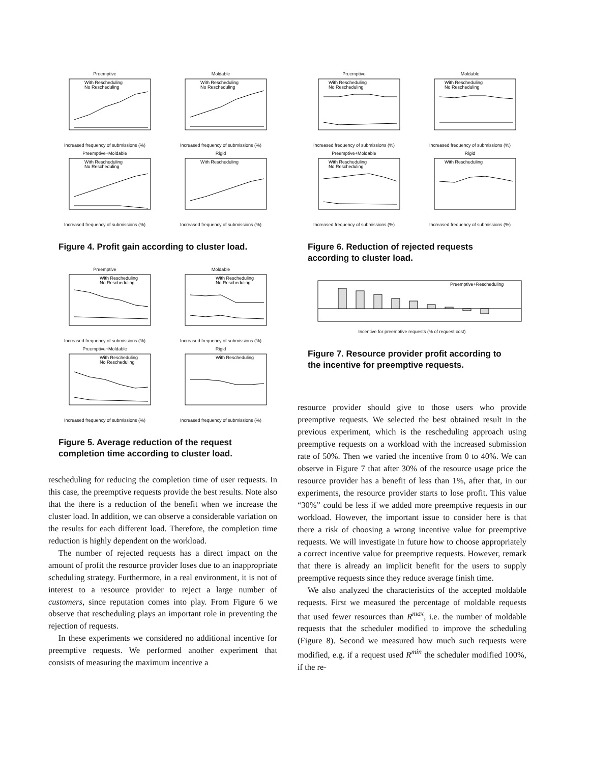Preemptive
With Rescheduling
No Rescheduling
Increased frequency of submissions (%)
Moldable
With Rescheduling
No Rescheduling
Increased frequency of submissions (%)
Preemptive+Moldable
With Rescheduling
No Rescheduling
Increased frequency of submissions (%)
Rigid
With Rescheduling
Increased frequency of submissions (%)
Figure 4. Profit gain according to cluster load.
Preemptive
With Rescheduling
No Rescheduling
Increased frequency of submissions (%)
Moldable
With Rescheduling
No Rescheduling
Increased frequency of submissions (%)
Preemptive+Moldable
With Rescheduling
No Rescheduling
Increased frequency of submissions (%)
Rigid
With Rescheduling
Increased frequency of submissions (%)
Figure 5. Average reduction of the request completion time according to cluster load.
rescheduling for reducing the completion time of user requests. In this case, the preemptive requests provide the best results. Note also that the there is a reduction of the benefit when we increase the cluster load. In addition, we can observe a considerable variation on the results for each different load. Therefore, the completion time reduction is highly dependent on the workload.
The number of rejected requests has a direct impact on the amount of profit the resource provider loses due to an inappropriate scheduling strategy. Furthermore, in a real environment, it is not of interest to a resource provider to reject a large number of customers, since reputation comes into play. From Figure 6 we observe that rescheduling plays an important role in preventing the rejection of requests.
In these experiments we considered no additional incentive for preemptive requests. We performed another experiment that consists of measuring the maximum incentive a
Preemptive
With Rescheduling
No Rescheduling
Increased frequency of submissions (%)
Moldable
With Rescheduling
No Rescheduling
Increased frequency of submissions (%)
Preemptive+Moldable
With Rescheduling
No Rescheduling
Increased frequency of submissions (%)
Rigid
With Rescheduling
Increased frequency of submissions (%)
Figure 6. Reduction of rejected requests according to cluster load.
Preemptive+Rescheduling
Incentive for preemptive requests (% of request cost)
Figure 7. Resource provider profit according to the incentive for preemptive requests.
resource provider should give to those users who provide preemptive requests. We selected the best obtained result in the previous experiment, which is the rescheduling approach using preemptive requests on a workload with the increased submission rate of 50%. Then we varied the incentive from 0 to 40%. We can observe in Figure 7 that after 30% of the resource usage price the resource provider has a benefit of less than 1%, after that, in our experiments, the resource provider starts to lose profit. This value “30%” could be less if we added more preemptive requests in our workload. However, the important issue to consider here is that there a risk of choosing a wrong incentive value for preemptive requests. We will investigate in future how to choose appropriately a correct incentive value for preemptive requests. However, remark that there is already an implicit benefit for the users to supply preemptive requests since they reduce average finish time.
We also analyzed the characteristics of the accepted moldable requests. First we measured the percentage of moldable requests that used fewer resources than R<sup>max</sup>, i.e. the number of moldable requests that the scheduler modified to improve the scheduling (Figure 8). Second we measured how much such requests were modified, e.g. if a request used R<sup>min</sup> the scheduler modified 100%, if the re-